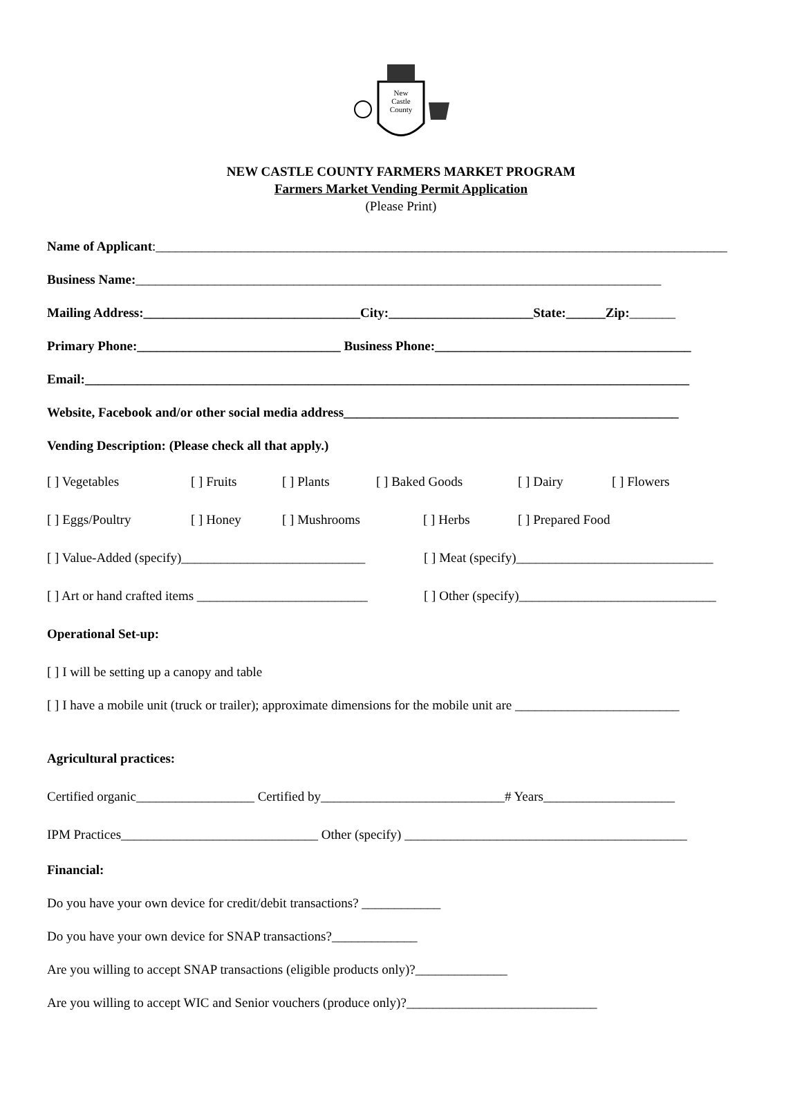New
Castle
County
NEW CASTLE COUNTY FARMERS MARKET PROGRAM
Farmers Market Vending Permit Application
(Please Print)
Name of Applicant:_______________________________________________________________________________________
Business Name:________________________________________________________________________________
Mailing Address:_________________________________City:______________________State:______Zip:_______
Primary Phone:_______________________________ Business Phone:_______________________________________
Email:____________________________________________________________________________________________
Website, Facebook and/or other social media address___________________________________________________
Vending Description: (Please check all that apply.)
[ ] Vegetables [ ] Fruits [ ] Plants [ ] Baked Goods [ ] Dairy [ ] Flowers
[ ] Eggs/Poultry [ ] Honey [ ] Mushrooms [ ] Herbs [ ] Prepared Food
[ ] Value-Added (specify)____________________________ [ ] Meat (specify)______________________________
[ ] Art or hand crafted items __________________________ [ ] Other (specify)______________________________
Operational Set-up:
[ ] I will be setting up a canopy and table
[ ] I have a mobile unit (truck or trailer); approximate dimensions for the mobile unit are _________________________
Agricultural practices:
Certified organic__________________ Certified by____________________________# Years____________________
IPM Practices______________________________ Other (specify) ___________________________________________
Financial:
Do you have your own device for credit/debit transactions? ____________
Do you have your own device for SNAP transactions?_____________
Are you willing to accept SNAP transactions (eligible products only)?______________
Are you willing to accept WIC and Senior vouchers (produce only)?_____________________________